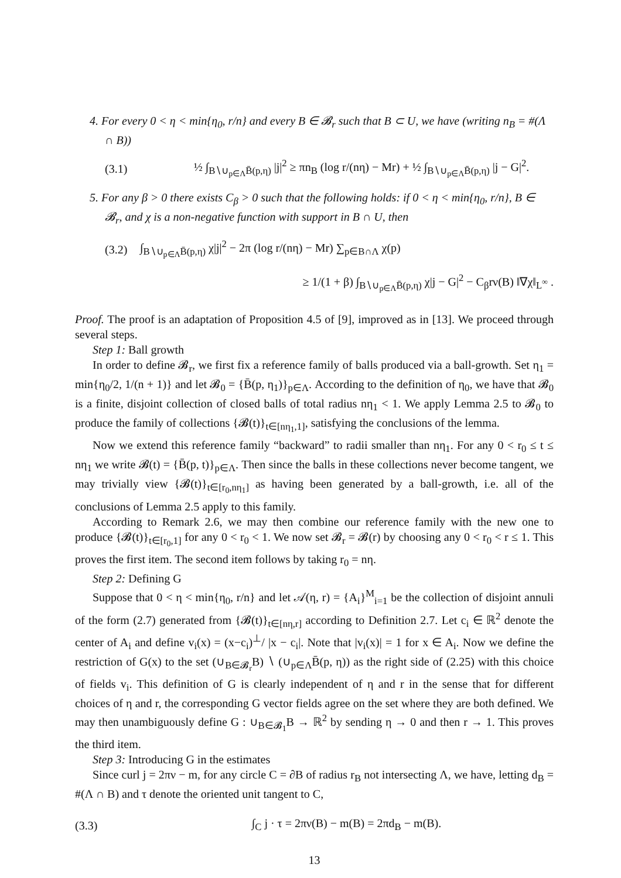4. For every 0 < η < min{η<sub>0</sub>, r/n} and every B ∈ 𝓑<sub>r</sub> such that B ⊂ U, we have (writing n<sub>B</sub> = #(Λ ∩ B))
(3.1) ½ ∫<sub>B∖∪<sub>p∈Λ</sub>B̄(p,η)</sub> |j|<sup>2</sup> ≥ πn<sub>B</sub> (log r/(nη) − Mr) + ½ ∫<sub>B∖∪<sub>p∈Λ</sub>B̄(p,η)</sub> |j − G|<sup>2</sup>.
5. For any β > 0 there exists C<sub>β</sub> > 0 such that the following holds: if 0 < η < min{η<sub>0</sub>, r/n}, B ∈ 𝓑<sub>r</sub>, and χ is a non-negative function with support in B ∩ U, then
(3.2) ∫<sub>B∖∪<sub>p∈Λ</sub>B̄(p,η)</sub> χ|j|<sup>2</sup> − 2π (log r/(nη) − Mr) ∑<sub>p∈B∩Λ</sub> χ(p)
≥ 1/(1 + β) ∫<sub>B∖∪<sub>p∈Λ</sub>B̄(p,η)</sub> χ|j − G|<sup>2</sup> − C<sub>β</sub>rν(B) ‖∇χ‖<sub>L<sup>∞</sup></sub> .
Proof. The proof is an adaptation of Proposition 4.5 of [9], improved as in [13]. We proceed through several steps.
Step 1: Ball growth
In order to define 𝓑<sub>r</sub>, we first fix a reference family of balls produced via a ball-growth. Set η<sub>1</sub> = min{η<sub>0</sub>/2, 1/(n + 1)} and let 𝓑<sub>0</sub> = {B̄(p, η<sub>1</sub>)}<sub>p∈Λ</sub>. According to the definition of η<sub>0</sub>, we have that 𝓑<sub>0</sub> is a finite, disjoint collection of closed balls of total radius nη<sub>1</sub> < 1. We apply Lemma 2.5 to 𝓑<sub>0</sub> to produce the family of collections {𝓑(t)}<sub>t∈[nη<sub>1</sub>,1]</sub>, satisfying the conclusions of the lemma.
Now we extend this reference family “backward” to radii smaller than nη<sub>1</sub>. For any 0 < r<sub>0</sub> ≤ t ≤ nη<sub>1</sub> we write 𝓑(t) = {B̄(p, t)}<sub>p∈Λ</sub>. Then since the balls in these collections never become tangent, we may trivially view {𝓑(t)}<sub>t∈[r<sub>0</sub>,nη<sub>1</sub>]</sub> as having been generated by a ball-growth, i.e. all of the conclusions of Lemma 2.5 apply to this family.
According to Remark 2.6, we may then combine our reference family with the new one to produce {𝓑(t)}<sub>t∈[r<sub>0</sub>,1]</sub> for any 0 < r<sub>0</sub> < 1. We now set 𝓑<sub>r</sub> = 𝓑(r) by choosing any 0 < r<sub>0</sub> < r ≤ 1. This proves the first item. The second item follows by taking r<sub>0</sub> = nη.
Step 2: Defining G
Suppose that 0 < η < min{η<sub>0</sub>, r/n} and let 𝒜(η, r) = {A<sub>i</sub>}<sup>M</sup><sub>i=1</sub> be the collection of disjoint annuli of the form (2.7) generated from {𝓑(t)}<sub>t∈[nη,r]</sub> according to Definition 2.7. Let c<sub>i</sub> ∈ ℝ<sup>2</sup> denote the center of A<sub>i</sub> and define v<sub>i</sub>(x) = (x−c<sub>i</sub>)<sup>⊥</sup>/ |x − c<sub>i</sub>|. Note that |v<sub>i</sub>(x)| = 1 for x ∈ A<sub>i</sub>. Now we define the restriction of G(x) to the set (∪<sub>B∈𝓑<sub>r</sub></sub>B) ∖ (∪<sub>p∈Λ</sub>B̄(p, η)) as the right side of (2.25) with this choice of fields v<sub>i</sub>. This definition of G is clearly independent of η and r in the sense that for different choices of η and r, the corresponding G vector fields agree on the set where they are both defined. We may then unambiguously define G : ∪<sub>B∈𝓑<sub>1</sub></sub>B → ℝ<sup>2</sup> by sending η → 0 and then r → 1. This proves the third item.
Step 3: Introducing G in the estimates
Since curl j = 2πν − m, for any circle C = ∂B of radius r<sub>B</sub> not intersecting Λ, we have, letting d<sub>B</sub> = #(Λ ∩ B) and τ denote the oriented unit tangent to C,
(3.3) ∫<sub>C</sub> j · τ = 2πν(B) − m(B) = 2πd<sub>B</sub> − m(B).
13